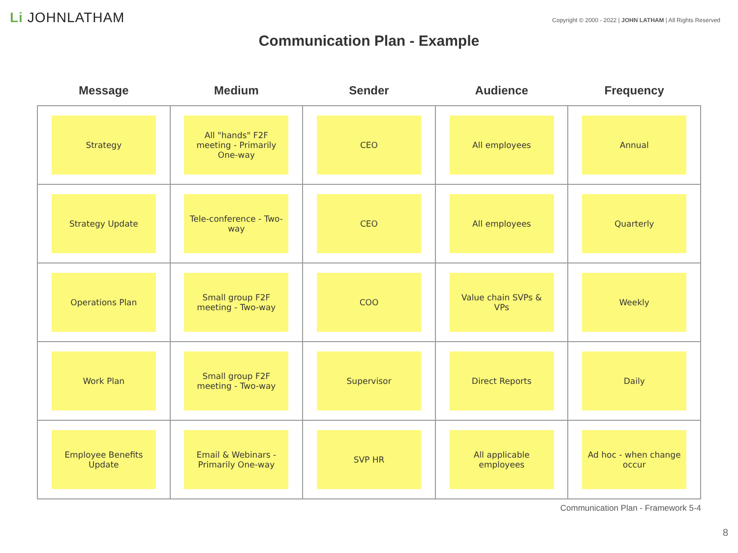Li JOHNLATHAM
Copyright © 2000 - 2022 | JOHN LATHAM | All Rights Reserved
Communication Plan - Example
| Message | Medium | Sender | Audience | Frequency |
| --- | --- | --- | --- | --- |
| Strategy | All "hands" F2F meeting - Primarily One-way | CEO | All employees | Annual |
| Strategy Update | Tele-conference - Two-way | CEO | All employees | Quarterly |
| Operations Plan | Small group F2F meeting - Two-way | COO | Value chain SVPs & VPs | Weekly |
| Work Plan | Small group F2F meeting - Two-way | Supervisor | Direct Reports | Daily |
| Employee Benefits Update | Email & Webinars - Primarily One-way | SVP HR | All applicable employees | Ad hoc - when change occur |
Communication Plan - Framework 5-4
8